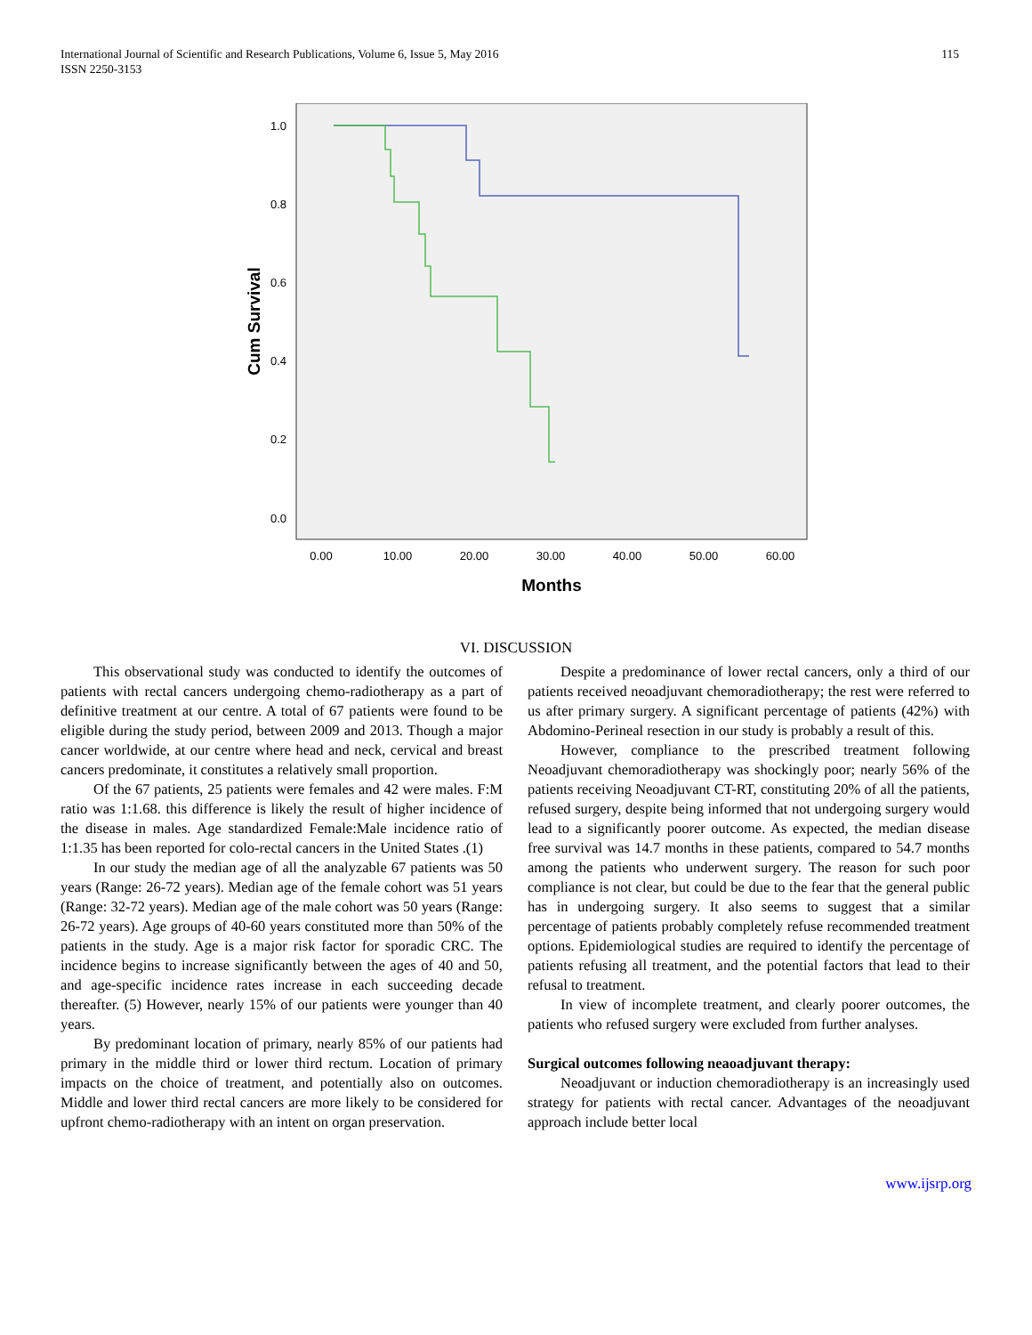International Journal of Scientific and Research Publications, Volume 6, Issue 5, May 2016
ISSN 2250-3153
115
1.0
0.8
0.6
0.4
0.2
0.0
0.00
10.00
20.00
30.00
40.00
50.00
60.00
Months
Cum Survival
VI. DISCUSSION
This observational study was conducted to identify the outcomes of patients with rectal cancers undergoing chemo-radiotherapy as a part of definitive treatment at our centre. A total of 67 patients were found to be eligible during the study period, between 2009 and 2013. Though a major cancer worldwide, at our centre where head and neck, cervical and breast cancers predominate, it constitutes a relatively small proportion.
Of the 67 patients, 25 patients were females and 42 were males. F:M ratio was 1:1.68. this difference is likely the result of higher incidence of the disease in males. Age standardized Female:Male incidence ratio of 1:1.35 has been reported for colo-rectal cancers in the United States .(1)
In our study the median age of all the analyzable 67 patients was 50 years (Range: 26-72 years). Median age of the female cohort was 51 years (Range: 32-72 years). Median age of the male cohort was 50 years (Range: 26-72 years). Age groups of 40-60 years constituted more than 50% of the patients in the study. Age is a major risk factor for sporadic CRC. The incidence begins to increase significantly between the ages of 40 and 50, and age-specific incidence rates increase in each succeeding decade thereafter. (5) However, nearly 15% of our patients were younger than 40 years.
By predominant location of primary, nearly 85% of our patients had primary in the middle third or lower third rectum. Location of primary impacts on the choice of treatment, and potentially also on outcomes. Middle and lower third rectal cancers are more likely to be considered for upfront chemo-radiotherapy with an intent on organ preservation.
Despite a predominance of lower rectal cancers, only a third of our patients received neoadjuvant chemoradiotherapy; the rest were referred to us after primary surgery. A significant percentage of patients (42%) with Abdomino-Perineal resection in our study is probably a result of this.
However, compliance to the prescribed treatment following Neoadjuvant chemoradiotherapy was shockingly poor; nearly 56% of the patients receiving Neoadjuvant CT-RT, constituting 20% of all the patients, refused surgery, despite being informed that not undergoing surgery would lead to a significantly poorer outcome. As expected, the median disease free survival was 14.7 months in these patients, compared to 54.7 months among the patients who underwent surgery. The reason for such poor compliance is not clear, but could be due to the fear that the general public has in undergoing surgery. It also seems to suggest that a similar percentage of patients probably completely refuse recommended treatment options. Epidemiological studies are required to identify the percentage of patients refusing all treatment, and the potential factors that lead to their refusal to treatment.
In view of incomplete treatment, and clearly poorer outcomes, the patients who refused surgery were excluded from further analyses.
Surgical outcomes following neaoadjuvant therapy:
Neoadjuvant or induction chemoradiotherapy is an increasingly used strategy for patients with rectal cancer. Advantages of the neoadjuvant approach include better local
www.ijsrp.org